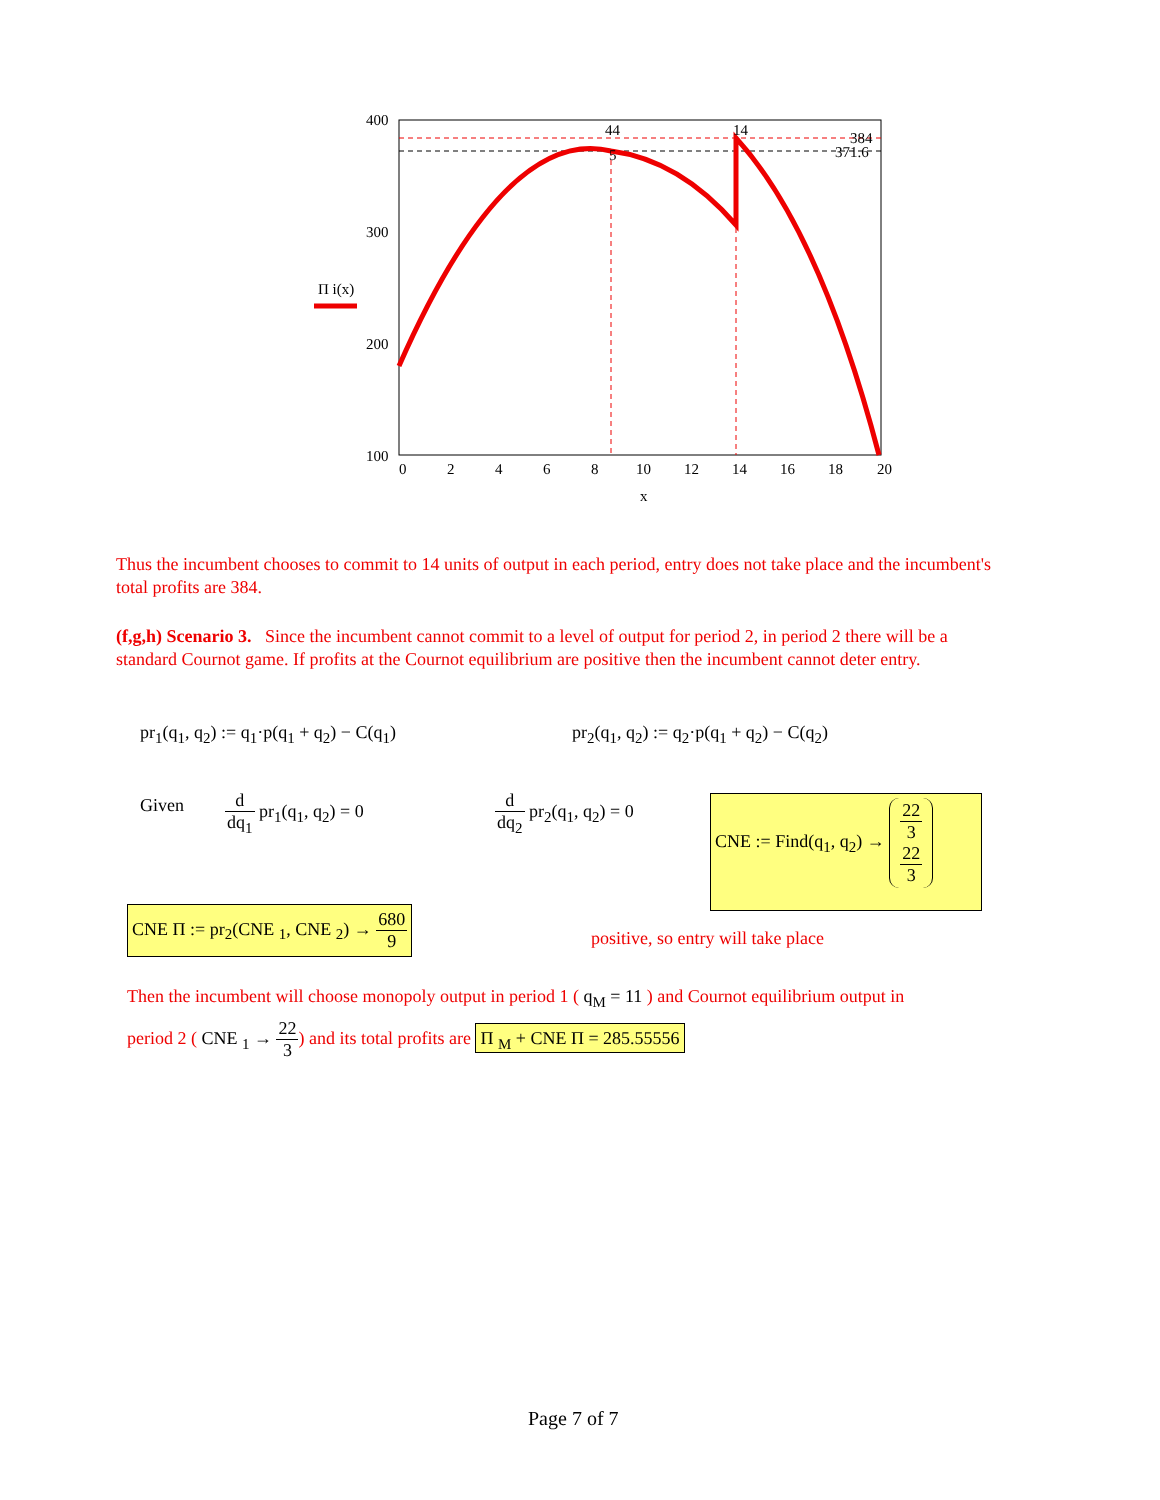400
300
200
100
0
2
4
6
8
10
12
14
16
18
20
x
Π i(x)
44
5
14
384
371.6
Thus the incumbent chooses to commit to 14 units of output in each period, entry does not take place and the incumbent's total profits are 384.
(f,g,h) Scenario 3. Since the incumbent cannot commit to a level of output for period 2, in period 2 there will be a standard Cournot game. If profits at the Cournot equilibrium are positive then the incumbent cannot deter entry.
pr<sub>1</sub>(q<sub>1</sub>, q<sub>2</sub>) := q<sub>1</sub>·p(q<sub>1</sub> + q<sub>2</sub>) − C(q<sub>1</sub>) pr<sub>2</sub>(q<sub>1</sub>, q<sub>2</sub>) := q<sub>2</sub>·p(q<sub>1</sub> + q<sub>2</sub>) − C(q<sub>2</sub>)
Given d dq<sub>1</sub> pr<sub>1</sub>(q<sub>1</sub>, q<sub>2</sub>) = 0 d dq<sub>2</sub> pr<sub>2</sub>(q<sub>1</sub>, q<sub>2</sub>) = 0
CNE := Find(q<sub>1</sub>, q<sub>2</sub>) → 22 3
22 3
CNE Π := pr<sub>2</sub>(CNE <sub>1</sub>, CNE <sub>2</sub>) → 680 9
positive, so entry will take place
Then the incumbent will choose monopoly output in period 1 ( q<sub>M</sub> = 11 ) and Cournot equilibrium output in
period 2 ( CNE <sub>1</sub> → 22 3) and its total profits are Π <sub>M</sub> + CNE Π = 285.55556
Page 7 of 7